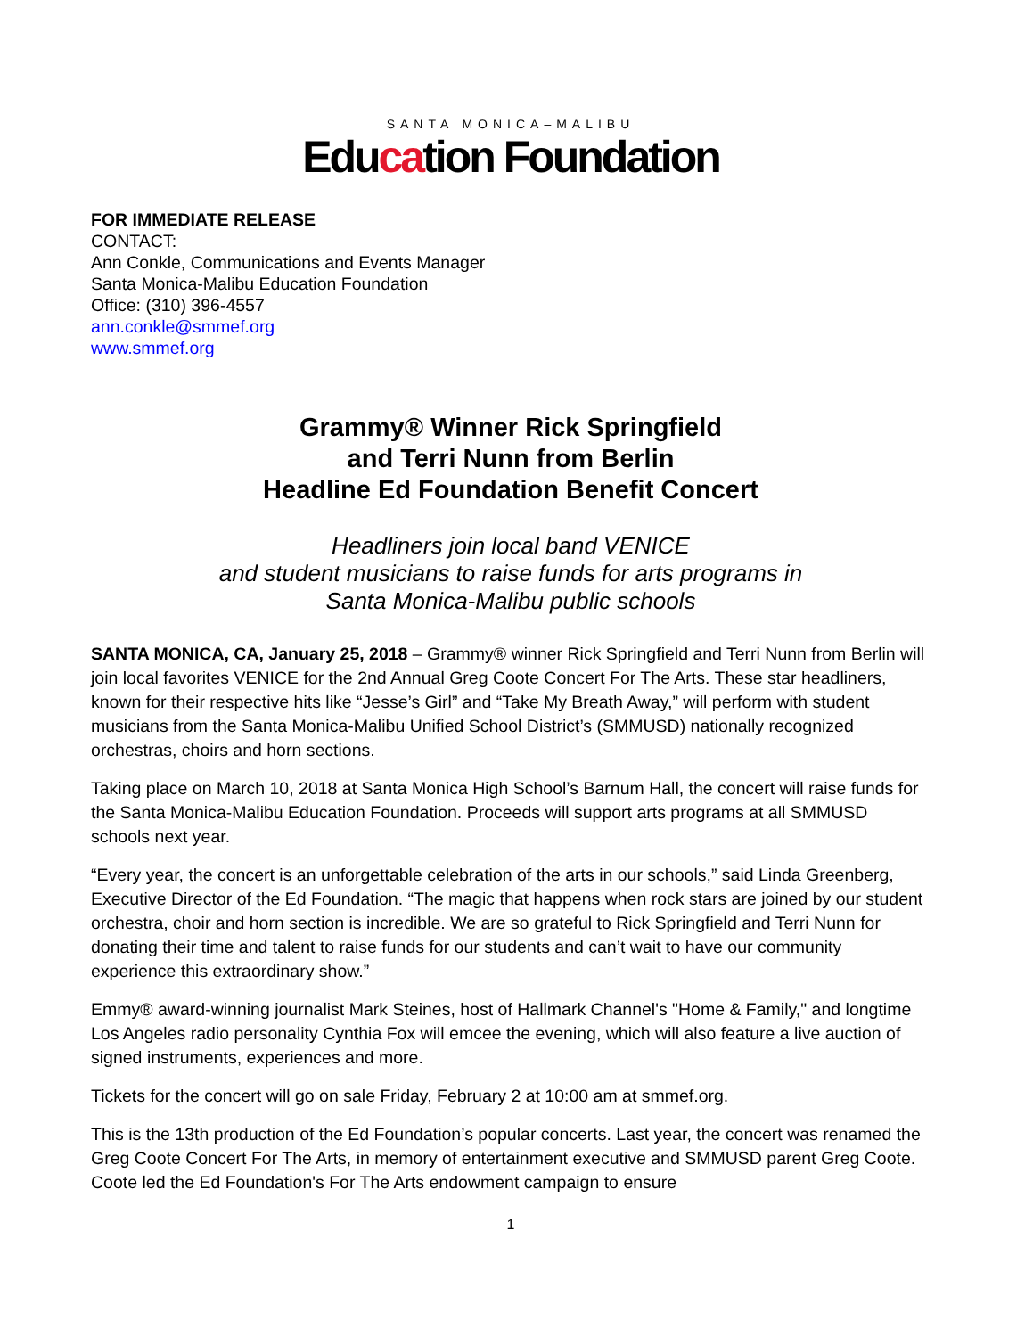SANTA MONICA–MALIBU
Education Foundation
FOR IMMEDIATE RELEASE
CONTACT:
Ann Conkle, Communications and Events Manager
Santa Monica-Malibu Education Foundation
Office: (310) 396-4557
ann.conkle@smmef.org
www.smmef.org
Grammy® Winner Rick Springfield
and Terri Nunn from Berlin
Headline Ed Foundation Benefit Concert
Headliners join local band VENICE
and student musicians to raise funds for arts programs in
Santa Monica-Malibu public schools
SANTA MONICA, CA, January 25, 2018 – Grammy® winner Rick Springfield and Terri Nunn from Berlin will join local favorites VENICE for the 2nd Annual Greg Coote Concert For The Arts. These star headliners, known for their respective hits like “Jesse’s Girl” and “Take My Breath Away,” will perform with student musicians from the Santa Monica-Malibu Unified School District’s (SMMUSD) nationally recognized orchestras, choirs and horn sections.
Taking place on March 10, 2018 at Santa Monica High School’s Barnum Hall, the concert will raise funds for the Santa Monica-Malibu Education Foundation. Proceeds will support arts programs at all SMMUSD schools next year.
“Every year, the concert is an unforgettable celebration of the arts in our schools,” said Linda Greenberg, Executive Director of the Ed Foundation. “The magic that happens when rock stars are joined by our student orchestra, choir and horn section is incredible. We are so grateful to Rick Springfield and Terri Nunn for donating their time and talent to raise funds for our students and can’t wait to have our community experience this extraordinary show.”
Emmy® award-winning journalist Mark Steines, host of Hallmark Channel's "Home & Family," and longtime Los Angeles radio personality Cynthia Fox will emcee the evening, which will also feature a live auction of signed instruments, experiences and more.
Tickets for the concert will go on sale Friday, February 2 at 10:00 am at smmef.org.
This is the 13th production of the Ed Foundation’s popular concerts. Last year, the concert was renamed the Greg Coote Concert For The Arts, in memory of entertainment executive and SMMUSD parent Greg Coote. Coote led the Ed Foundation's For The Arts endowment campaign to ensure
1